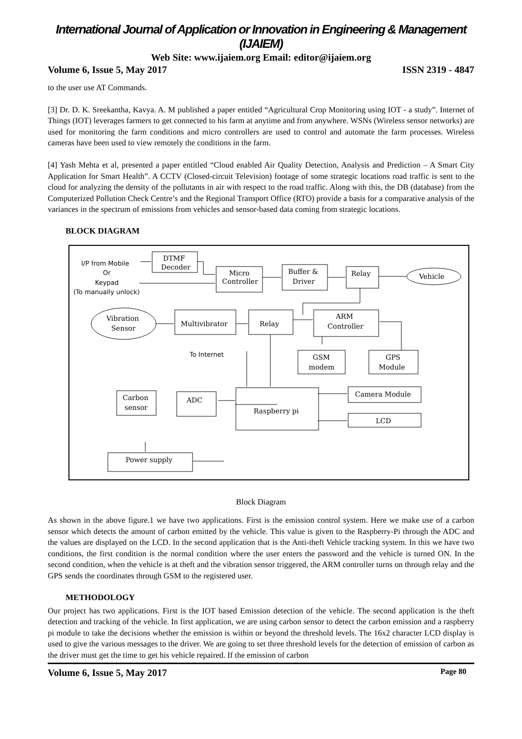International Journal of Application or Innovation in Engineering & Management (IJAIEM)
Web Site: www.ijaiem.org Email: editor@ijaiem.org
Volume 6, Issue 5, May 2017 ISSN 2319 - 4847
to the user use AT Commands.
[3] Dr. D. K. Sreekantha, Kavya. A. M published a paper entitled “Agricultural Crop Monitoring using IOT - a study”. Internet of Things (IOT) leverages farmers to get connected to his farm at anytime and from anywhere. WSNs (Wireless sensor networks) are used for monitoring the farm conditions and micro controllers are used to control and automate the farm processes. Wireless cameras have been used to view remotely the conditions in the farm.
[4] Yash Mehta et al, presented a paper entitled “Cloud enabled Air Quality Detection, Analysis and Prediction – A Smart City Application for Smart Health”. A CCTV (Closed-circuit Television) footage of some strategic locations road traffic is sent to the cloud for analyzing the density of the pollutants in air with respect to the road traffic. Along with this, the DB (database) from the Computerized Pollution Check Centre’s and the Regional Transport Office (RTO) provide a basis for a comparative analysis of the variances in the spectrum of emissions from vehicles and sensor-based data coming from strategic locations.
BLOCK DIAGRAM
I/P from Mobile
Or
Keypad
(To manually unlock)
DTMF
Decoder
Micro
Controller
Buffer &
Driver
Relay
Vehicle
Vibration
Sensor
Multivibrator
Relay
ARM
Controller
To Internet
GSM
modem
GPS
Module
Carbon
sensor
ADC
Raspberry pi
Camera Module
LCD
Power supply
Block Diagram
As shown in the above figure.1 we have two applications. First is the emission control system. Here we make use of a carbon sensor which detects the amount of carbon emitted by the vehicle. This value is given to the Raspberry-Pi through the ADC and the values are displayed on the LCD. In the second application that is the Anti-theft Vehicle tracking system. In this we have two conditions, the first condition is the normal condition where the user enters the password and the vehicle is turned ON. In the second condition, when the vehicle is at theft and the vibration sensor triggered, the ARM controller turns on through relay and the GPS sends the coordinates through GSM to the registered user.
METHODOLOGY
Our project has two applications. First is the IOT based Emission detection of the vehicle. The second application is the theft detection and tracking of the vehicle. In first application, we are using carbon sensor to detect the carbon emission and a raspberry pi module to take the decisions whether the emission is within or beyond the threshold levels. The 16x2 character LCD display is used to give the various messages to the driver. We are going to set three threshold levels for the detection of emission of carbon as the driver must get the time to get his vehicle repaired. If the emission of carbon
Volume 6, Issue 5, May 2017 Page 80